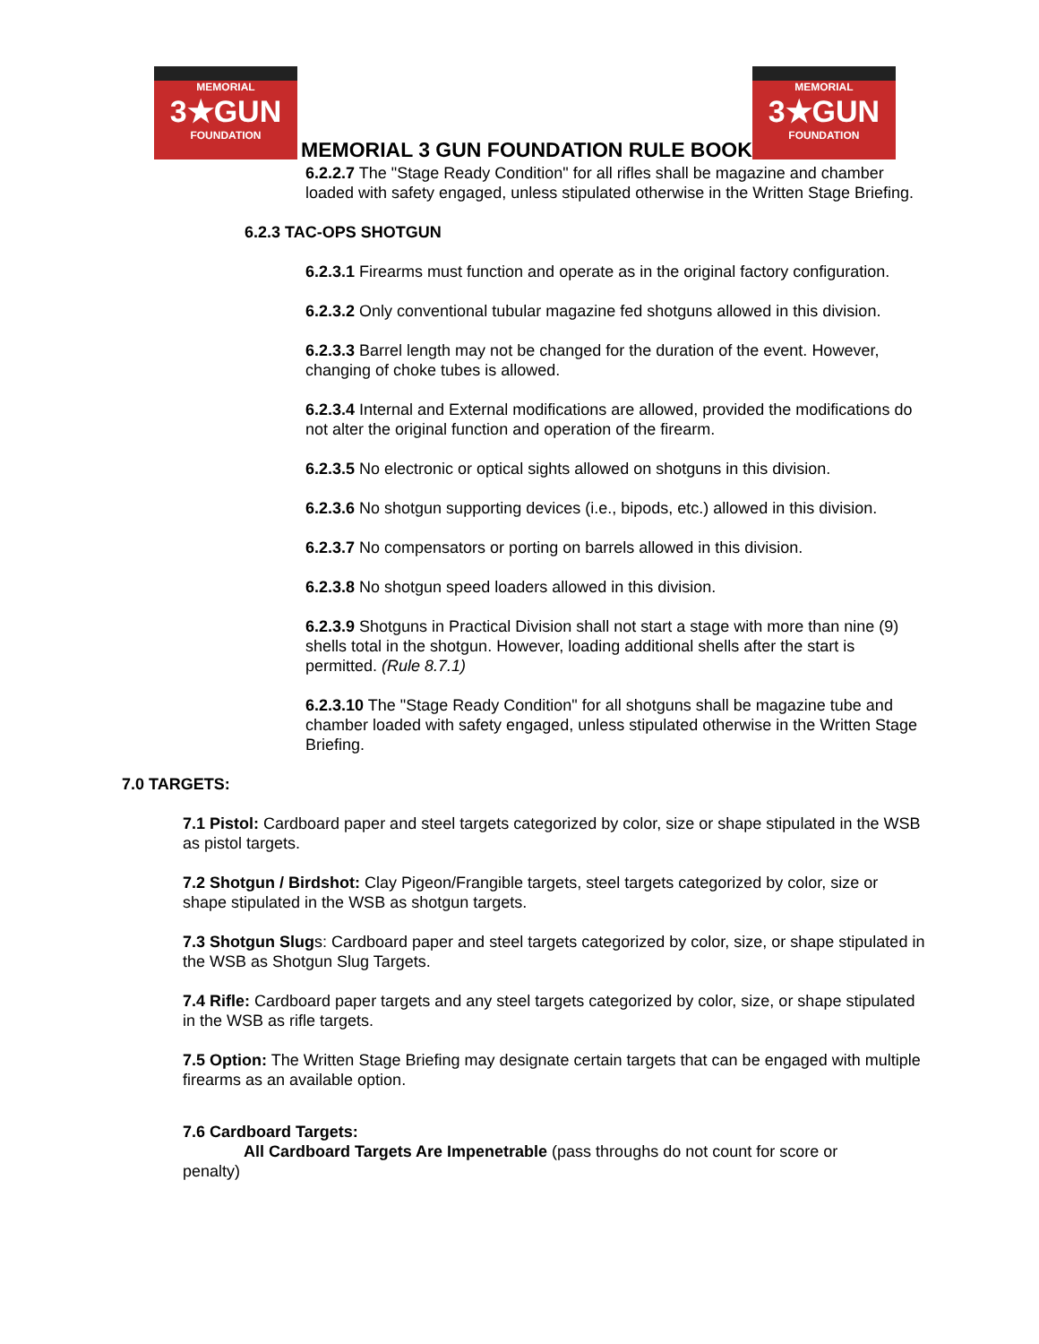MEMORIAL
3★GUN
FOUNDATION
MEMORIAL 3 GUN FOUNDATION RULE BOOK
MEMORIAL
3★GUN
FOUNDATION
6.2.2.7 The "Stage Ready Condition" for all rifles shall be magazine and chamber loaded with safety engaged, unless stipulated otherwise in the Written Stage Briefing.
6.2.3 TAC-OPS SHOTGUN
6.2.3.1 Firearms must function and operate as in the original factory configuration.
6.2.3.2 Only conventional tubular magazine fed shotguns allowed in this division.
6.2.3.3 Barrel length may not be changed for the duration of the event. However, changing of choke tubes is allowed.
6.2.3.4 Internal and External modifications are allowed, provided the modifications do not alter the original function and operation of the firearm.
6.2.3.5 No electronic or optical sights allowed on shotguns in this division.
6.2.3.6 No shotgun supporting devices (i.e., bipods, etc.) allowed in this division.
6.2.3.7 No compensators or porting on barrels allowed in this division.
6.2.3.8 No shotgun speed loaders allowed in this division.
6.2.3.9 Shotguns in Practical Division shall not start a stage with more than nine (9) shells total in the shotgun. However, loading additional shells after the start is permitted. (Rule 8.7.1)
6.2.3.10 The "Stage Ready Condition" for all shotguns shall be magazine tube and chamber loaded with safety engaged, unless stipulated otherwise in the Written Stage Briefing.
7.0 TARGETS:
7.1 Pistol: Cardboard paper and steel targets categorized by color, size or shape stipulated in the WSB as pistol targets.
7.2 Shotgun / Birdshot: Clay Pigeon/Frangible targets, steel targets categorized by color, size or shape stipulated in the WSB as shotgun targets.
7.3 Shotgun Slugs: Cardboard paper and steel targets categorized by color, size, or shape stipulated in the WSB as Shotgun Slug Targets.
7.4 Rifle: Cardboard paper targets and any steel targets categorized by color, size, or shape stipulated in the WSB as rifle targets.
7.5 Option: The Written Stage Briefing may designate certain targets that can be engaged with multiple firearms as an available option.
7.6 Cardboard Targets:
All Cardboard Targets Are Impenetrable (pass throughs do not count for score or
penalty)